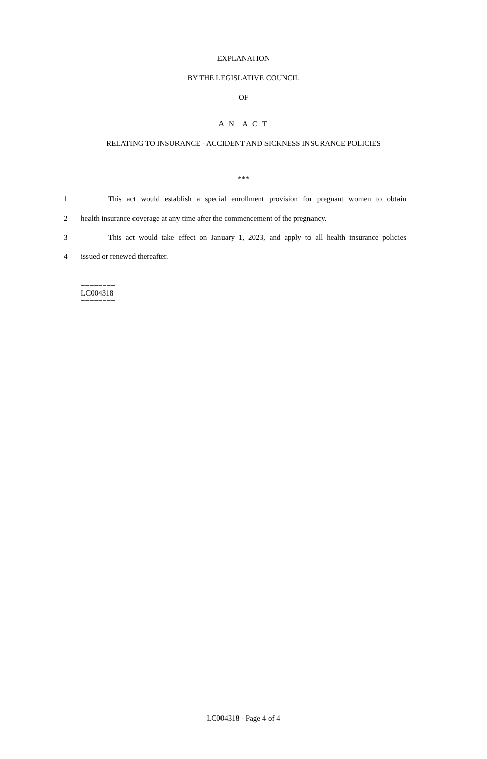EXPLANATION
BY THE LEGISLATIVE COUNCIL
OF
A N A C T
RELATING TO INSURANCE - ACCIDENT AND SICKNESS INSURANCE POLICIES
***
1 This act would establish a special enrollment provision for pregnant women to obtain
2 health insurance coverage at any time after the commencement of the pregnancy.
3 This act would take effect on January 1, 2023, and apply to all health insurance policies
4 issued or renewed thereafter.
========
LC004318
========
LC004318 - Page 4 of 4